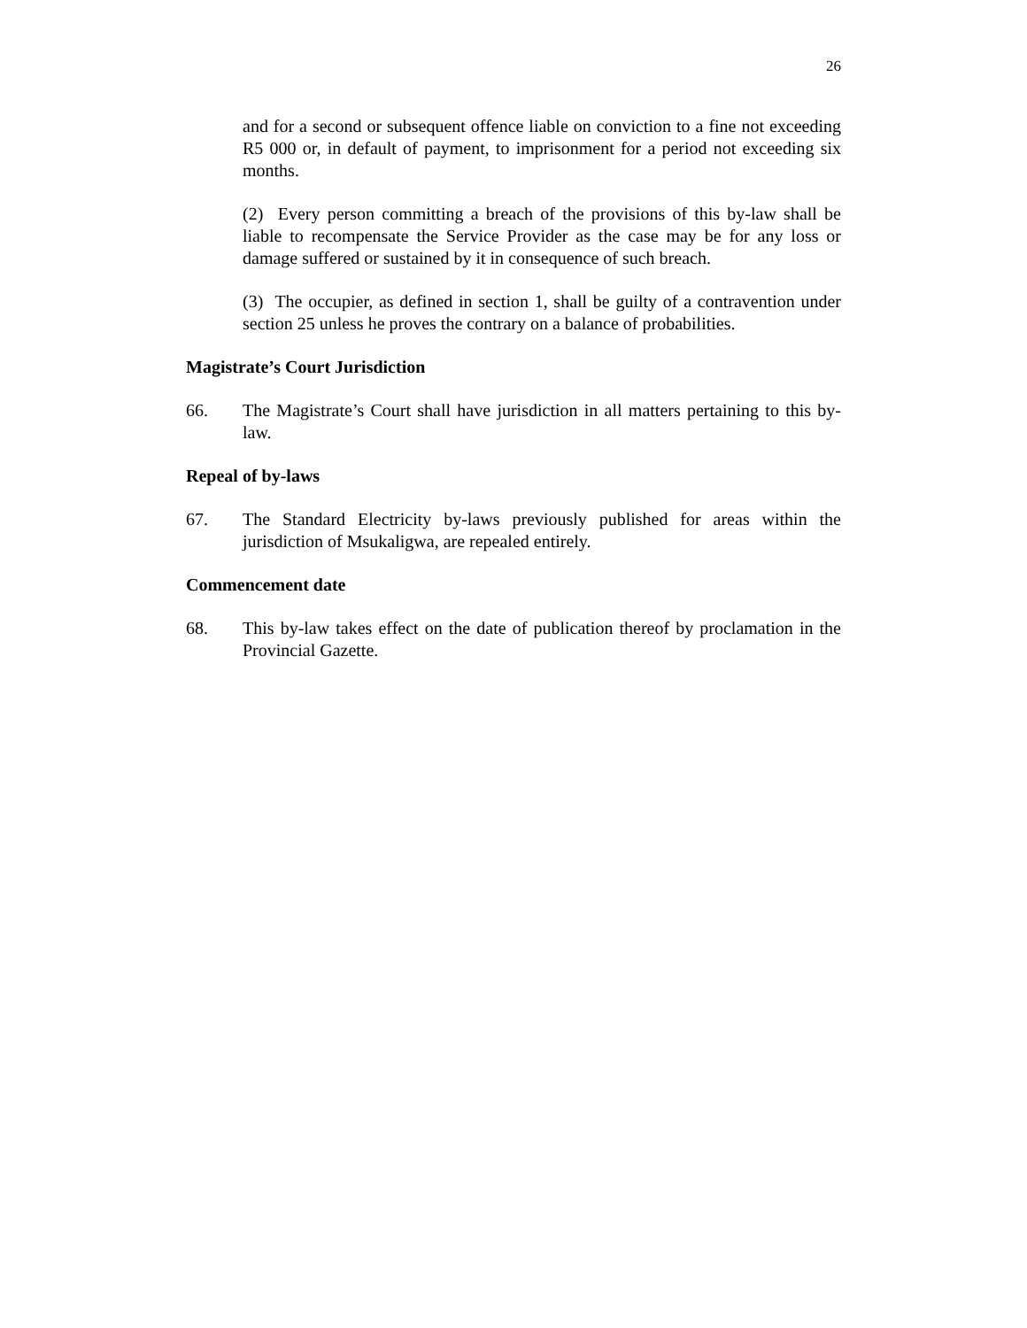26
and for a second or subsequent offence liable on conviction to a fine not exceeding R5 000 or, in default of payment, to imprisonment for a period not exceeding six months.
(2) Every person committing a breach of the provisions of this by-law shall be liable to recompensate the Service Provider as the case may be for any loss or damage suffered or sustained by it in consequence of such breach.
(3) The occupier, as defined in section 1, shall be guilty of a contravention under section 25 unless he proves the contrary on a balance of probabilities.
Magistrate’s Court Jurisdiction
66. The Magistrate’s Court shall have jurisdiction in all matters pertaining to this by-law.
Repeal of by-laws
67. The Standard Electricity by-laws previously published for areas within the jurisdiction of Msukaligwa, are repealed entirely.
Commencement date
68. This by-law takes effect on the date of publication thereof by proclamation in the Provincial Gazette.